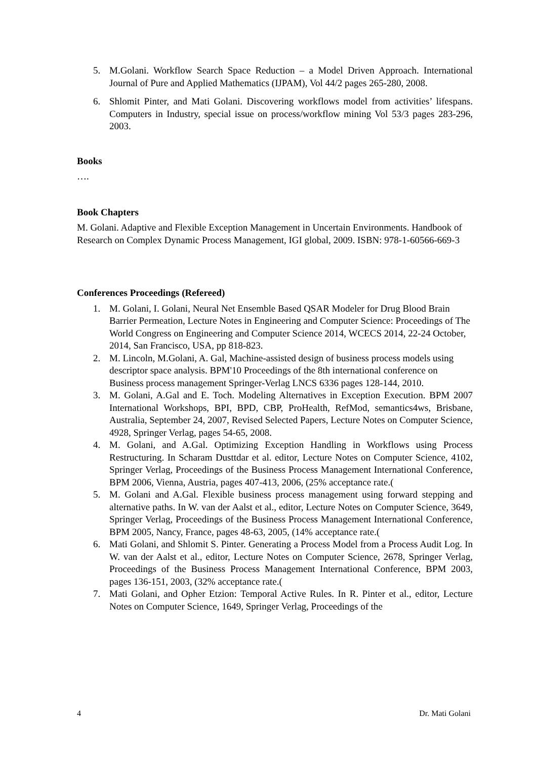5. M.Golani. Workflow Search Space Reduction – a Model Driven Approach. International Journal of Pure and Applied Mathematics (IJPAM), Vol 44/2 pages 265-280, 2008.
6. Shlomit Pinter, and Mati Golani. Discovering workflows model from activities’ lifespans. Computers in Industry, special issue on process/workflow mining Vol 53/3 pages 283-296, 2003.
Books
….
Book Chapters
M. Golani. Adaptive and Flexible Exception Management in Uncertain Environments. Handbook of Research on Complex Dynamic Process Management, IGI global, 2009. ISBN: 978-1-60566-669-3
Conferences Proceedings (Refereed)
1. M. Golani, I. Golani, Neural Net Ensemble Based QSAR Modeler for Drug Blood Brain Barrier Permeation, Lecture Notes in Engineering and Computer Science: Proceedings of The World Congress on Engineering and Computer Science 2014, WCECS 2014, 22-24 October, 2014, San Francisco, USA, pp 818-823.
2. M. Lincoln, M.Golani, A. Gal, Machine-assisted design of business process models using descriptor space analysis. BPM'10 Proceedings of the 8th international conference on Business process management Springer-Verlag LNCS 6336 pages 128-144, 2010.
3. M. Golani, A.Gal and E. Toch. Modeling Alternatives in Exception Execution. BPM 2007 International Workshops, BPI, BPD, CBP, ProHealth, RefMod, semantics4ws, Brisbane, Australia, September 24, 2007, Revised Selected Papers, Lecture Notes on Computer Science, 4928, Springer Verlag, pages 54-65, 2008.
4. M. Golani, and A.Gal. Optimizing Exception Handling in Workflows using Process Restructuring. In Scharam Dusttdar et al. editor, Lecture Notes on Computer Science, 4102, Springer Verlag, Proceedings of the Business Process Management International Conference, BPM 2006, Vienna, Austria, pages 407-413, 2006, (25% acceptance rate.(
5. M. Golani and A.Gal. Flexible business process management using forward stepping and alternative paths. In W. van der Aalst et al., editor, Lecture Notes on Computer Science, 3649, Springer Verlag, Proceedings of the Business Process Management International Conference, BPM 2005, Nancy, France, pages 48-63, 2005, (14% acceptance rate.(
6. Mati Golani, and Shlomit S. Pinter. Generating a Process Model from a Process Audit Log. In W. van der Aalst et al., editor, Lecture Notes on Computer Science, 2678, Springer Verlag, Proceedings of the Business Process Management International Conference, BPM 2003, pages 136-151, 2003, (32% acceptance rate.(
7. Mati Golani, and Opher Etzion: Temporal Active Rules. In R. Pinter et al., editor, Lecture Notes on Computer Science, 1649, Springer Verlag, Proceedings of the
4 Dr. Mati Golani